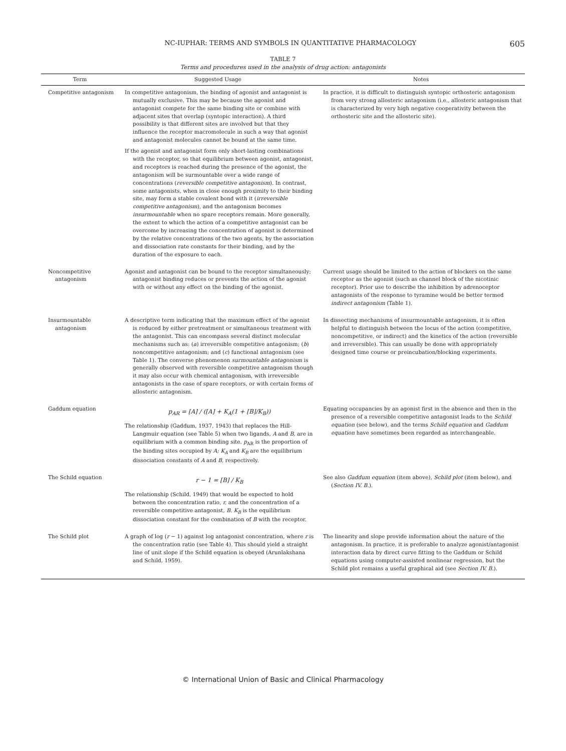NC-IUPHAR: TERMS AND SYMBOLS IN QUANTITATIVE PHARMACOLOGY 605
TABLE 7
Terms and procedures used in the analysis of drug action: antagonists
| Term | Suggested Usage | Notes |
| --- | --- | --- |
| Competitive antagonism | In competitive antagonism, the binding of agonist and antagonist is mutually exclusive. This may be because the agonist and antagonist compete for the same binding site or combine with adjacent sites that overlap (syntopic interaction). A third possibility is that different sites are involved but that they influence the receptor macromolecule in such a way that agonist and antagonist molecules cannot be bound at the same time. If the agonist and antagonist form only short-lasting combinations with the receptor, so that equilibrium between agonist, antagonist, and receptors is reached during the presence of the agonist, the antagonism will be surmountable over a wide range of concentrations ( reversible competitive antagonism ). In contrast, some antagonists, when in close enough proximity to their binding site, may form a stable covalent bond with it ( irreversible competitive antagonism ), and the antagonism becomes insurmountable when no spare receptors remain. More generally, the extent to which the action of a competitive antagonist can be overcome by increasing the concentration of agonist is determined by the relative concentrations of the two agents, by the association and dissociation rate constants for their binding, and by the duration of the exposure to each. | In practice, it is difficult to distinguish syntopic orthosteric antagonism from very strong allosteric antagonism (i.e., allosteric antagonism that is characterized by very high negative cooperativity between the orthosteric site and the allosteric site). |
| Noncompetitive antagonism | Agonist and antagonist can be bound to the receptor simultaneously; antagonist binding reduces or prevents the action of the agonist with or without any effect on the binding of the agonist. | Current usage should be limited to the action of blockers on the same receptor as the agonist (such as channel block of the nicotinic receptor). Prior use to describe the inhibition by adrenoceptor antagonists of the response to tyramine would be better termed indirect antagonism (Table 1). |
| Insurmountable antagonism | A descriptive term indicating that the maximum effect of the agonist is reduced by either pretreatment or simultaneous treatment with the antagonist. This can encompass several distinct molecular mechanisms such as: ( a ) irreversible competitive antagonism; ( b ) noncompetitive antagonism; and ( c ) functional antagonism (see Table 1). The converse phenomenon surmountable antagonism is generally observed with reversible competitive antagonism though it may also occur with chemical antagonism, with irreversible antagonists in the case of spare receptors, or with certain forms of allosteric antagonism. | In dissecting mechanisms of insurmountable antagonism, it is often helpful to distinguish between the locus of the action (competitive, noncompetitive, or indirect) and the kinetics of the action (reversible and irreversible). This can usually be done with appropriately designed time course or preincubation/blocking experiments. |
| Gaddum equation | p<sub>AR</sub> = [A] / ([A] + K<sub>A</sub>(1 + [B]/K<sub>B</sub>)) The relationship (Gaddum, 1937, 1943) that replaces the Hill-Langmuir equation (see Table 5) when two ligands, A and B, are in equilibrium with a common binding site. p<sub>AR</sub> is the proportion of the binding sites occupied by A; K<sub>A</sub> and K<sub>B</sub> are the equilibrium dissociation constants of A and B, respectively. | Equating occupancies by an agonist first in the absence and then in the presence of a reversible competitive antagonist leads to the Schild equation (see below), and the terms Schild equation and Gaddum equation have sometimes been regarded as interchangeable. |
| The Schild equation | r − 1 = [B] / K<sub>B</sub> The relationship (Schild, 1949) that would be expected to hold between the concentration ratio, r, and the concentration of a reversible competitive antagonist, B. K<sub>B</sub> is the equilibrium dissociation constant for the combination of B with the receptor. | See also Gaddum equation (item above), Schild plot (item below), and ( Section IV. B. ). |
| The Schild plot | A graph of log ( r − 1) against log antagonist concentration, where r is the concentration ratio (see Table 4). This should yield a straight line of unit slope if the Schild equation is obeyed (Arunlakshana and Schild, 1959). | The linearity and slope provide information about the nature of the antagonism. In practice, it is preferable to analyze agonist/antagonist interaction data by direct curve fitting to the Gaddum or Schild equations using computer-assisted nonlinear regression, but the Schild plot remains a useful graphical aid (see Section IV. B. ). |
© International Union of Basic and Clinical Pharmacology